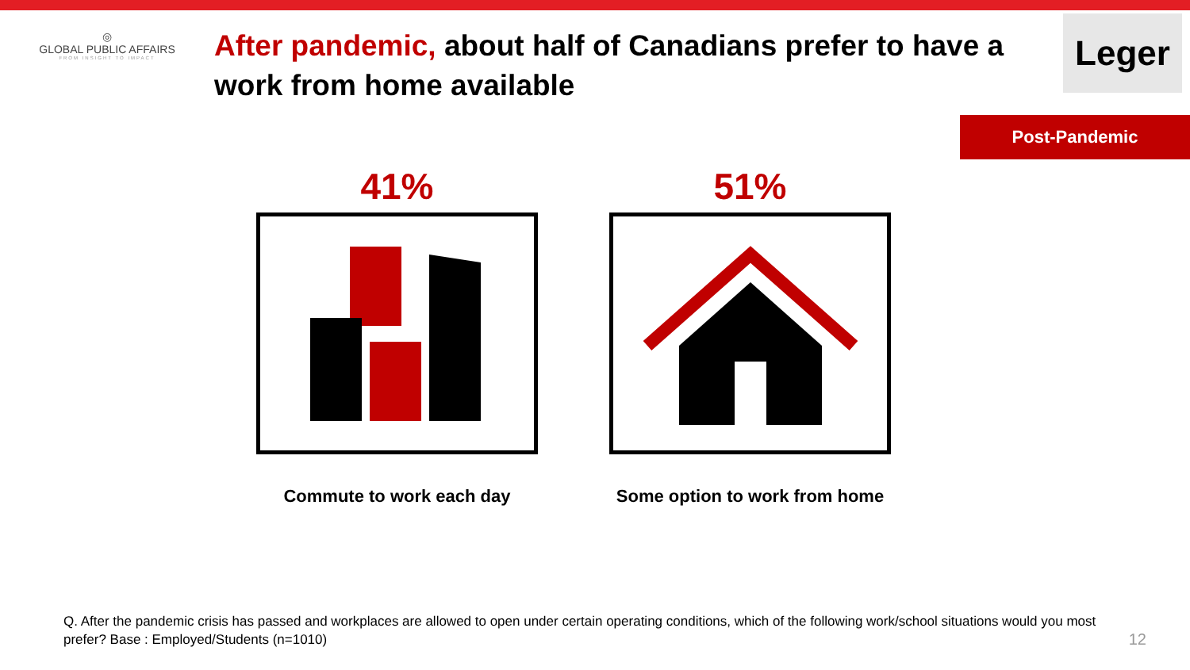◎
GLOBAL PUBLIC AFFAIRS
FROM INSIGHT TO IMPACT
After pandemic, about half of Canadians prefer to have a work from home available
Leger
Post-Pandemic
41%
Commute to work each day
51%
Some option to work from home
Q. After the pandemic crisis has passed and workplaces are allowed to open under certain operating conditions, which of the following work/school situations would you most prefer? Base : Employed/Students (n=1010)
12